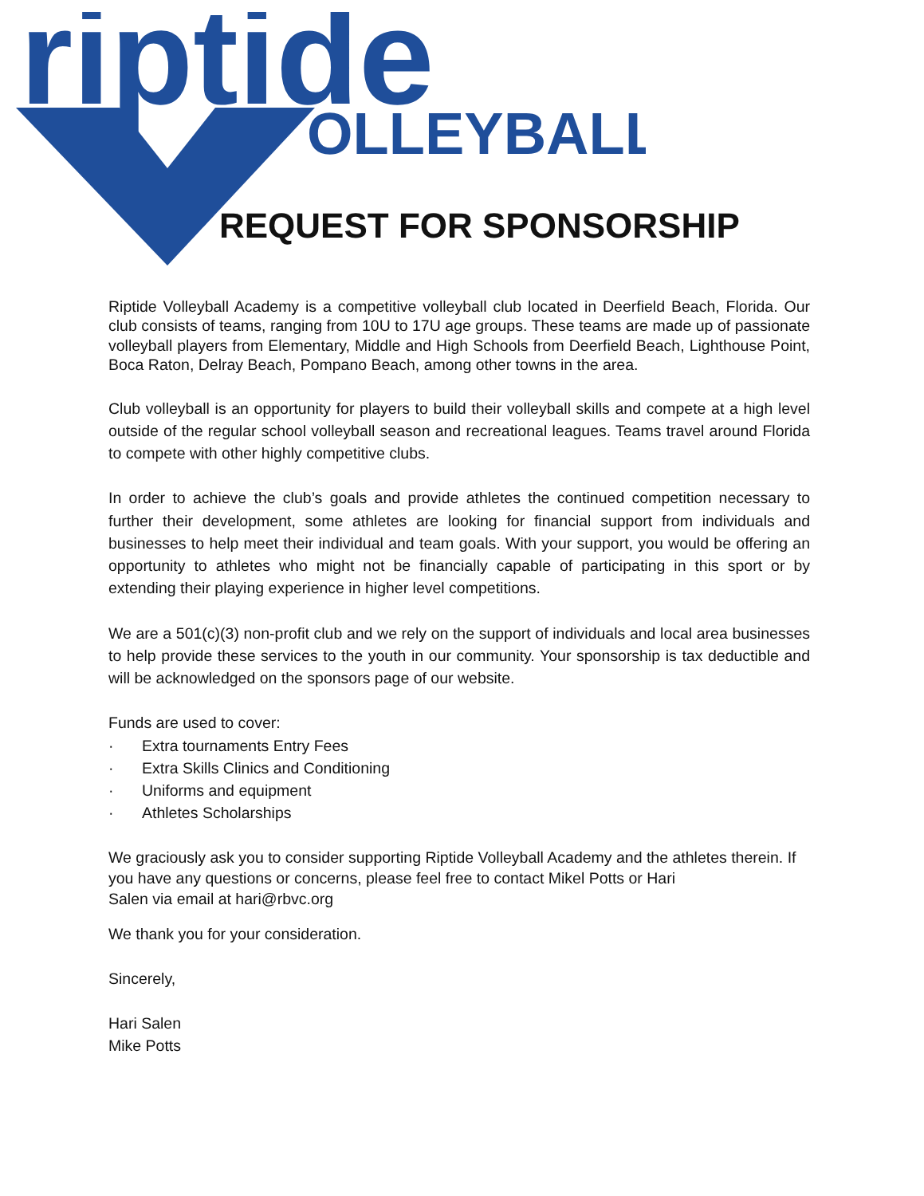riptide
OLLEYBALL
REQUEST FOR SPONSORSHIP
Riptide Volleyball Academy is a competitive volleyball club located in Deerfield Beach, Florida. Our club consists of teams, ranging from 10U to 17U age groups. These teams are made up of passionate volleyball players from Elementary, Middle and High Schools from Deerfield Beach, Lighthouse Point, Boca Raton, Delray Beach, Pompano Beach, among other towns in the area.
Club volleyball is an opportunity for players to build their volleyball skills and compete at a high level outside of the regular school volleyball season and recreational leagues. Teams travel around Florida to compete with other highly competitive clubs.
In order to achieve the club’s goals and provide athletes the continued competition necessary to further their development, some athletes are looking for financial support from individuals and businesses to help meet their individual and team goals. With your support, you would be offering an opportunity to athletes who might not be financially capable of participating in this sport or by extending their playing experience in higher level competitions.
We are a 501(c)(3) non-profit club and we rely on the support of individuals and local area businesses to help provide these services to the youth in our community. Your sponsorship is tax deductible and will be acknowledged on the sponsors page of our website.
Funds are used to cover:
· Extra tournaments Entry Fees
· Extra Skills Clinics and Conditioning
· Uniforms and equipment
· Athletes Scholarships
We graciously ask you to consider supporting Riptide Volleyball Academy and the athletes therein. If you have any questions or concerns, please feel free to contact Mikel Potts or Hari
Salen via email at hari@rbvc.org
We thank you for your consideration.
Sincerely,
Hari Salen
Mike Potts